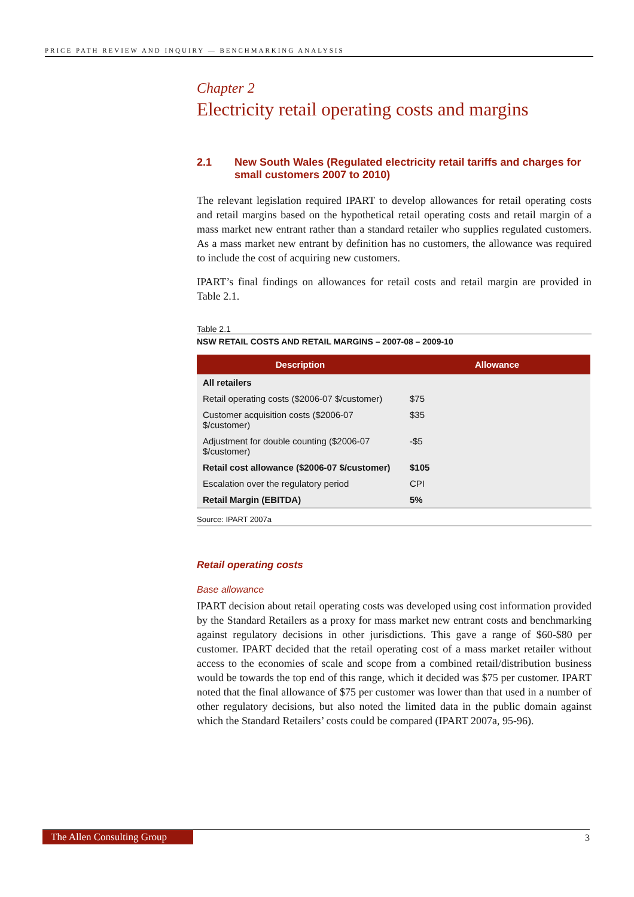PRICE PATH REVIEW AND INQUIRY — BENCHMARKING ANALYSIS
Chapter 2
Electricity retail operating costs and margins
2.1 New South Wales (Regulated electricity retail tariffs and charges for small customers 2007 to 2010)
The relevant legislation required IPART to develop allowances for retail operating costs and retail margins based on the hypothetical retail operating costs and retail margin of a mass market new entrant rather than a standard retailer who supplies regulated customers. As a mass market new entrant by definition has no customers, the allowance was required to include the cost of acquiring new customers.
IPART’s final findings on allowances for retail costs and retail margin are provided in Table 2.1.
Table 2.1
NSW RETAIL COSTS AND RETAIL MARGINS – 2007-08 – 2009-10
| Description | Allowance |
| --- | --- |
| All retailers | |
| Retail operating costs ($2006-07 $/customer) | $75 |
| Customer acquisition costs ($2006-07 $/customer) | $35 |
| Adjustment for double counting ($2006-07 $/customer) | -$5 |
| Retail cost allowance ($2006-07 $/customer) | $105 |
| Escalation over the regulatory period | CPI |
| Retail Margin (EBITDA) | 5% |
Source: IPART 2007a
Retail operating costs
Base allowance
IPART decision about retail operating costs was developed using cost information provided by the Standard Retailers as a proxy for mass market new entrant costs and benchmarking against regulatory decisions in other jurisdictions. This gave a range of $60-$80 per customer. IPART decided that the retail operating cost of a mass market retailer without access to the economies of scale and scope from a combined retail/distribution business would be towards the top end of this range, which it decided was $75 per customer. IPART noted that the final allowance of $75 per customer was lower than that used in a number of other regulatory decisions, but also noted the limited data in the public domain against which the Standard Retailers’ costs could be compared (IPART 2007a, 95-96).
The Allen Consulting Group
3